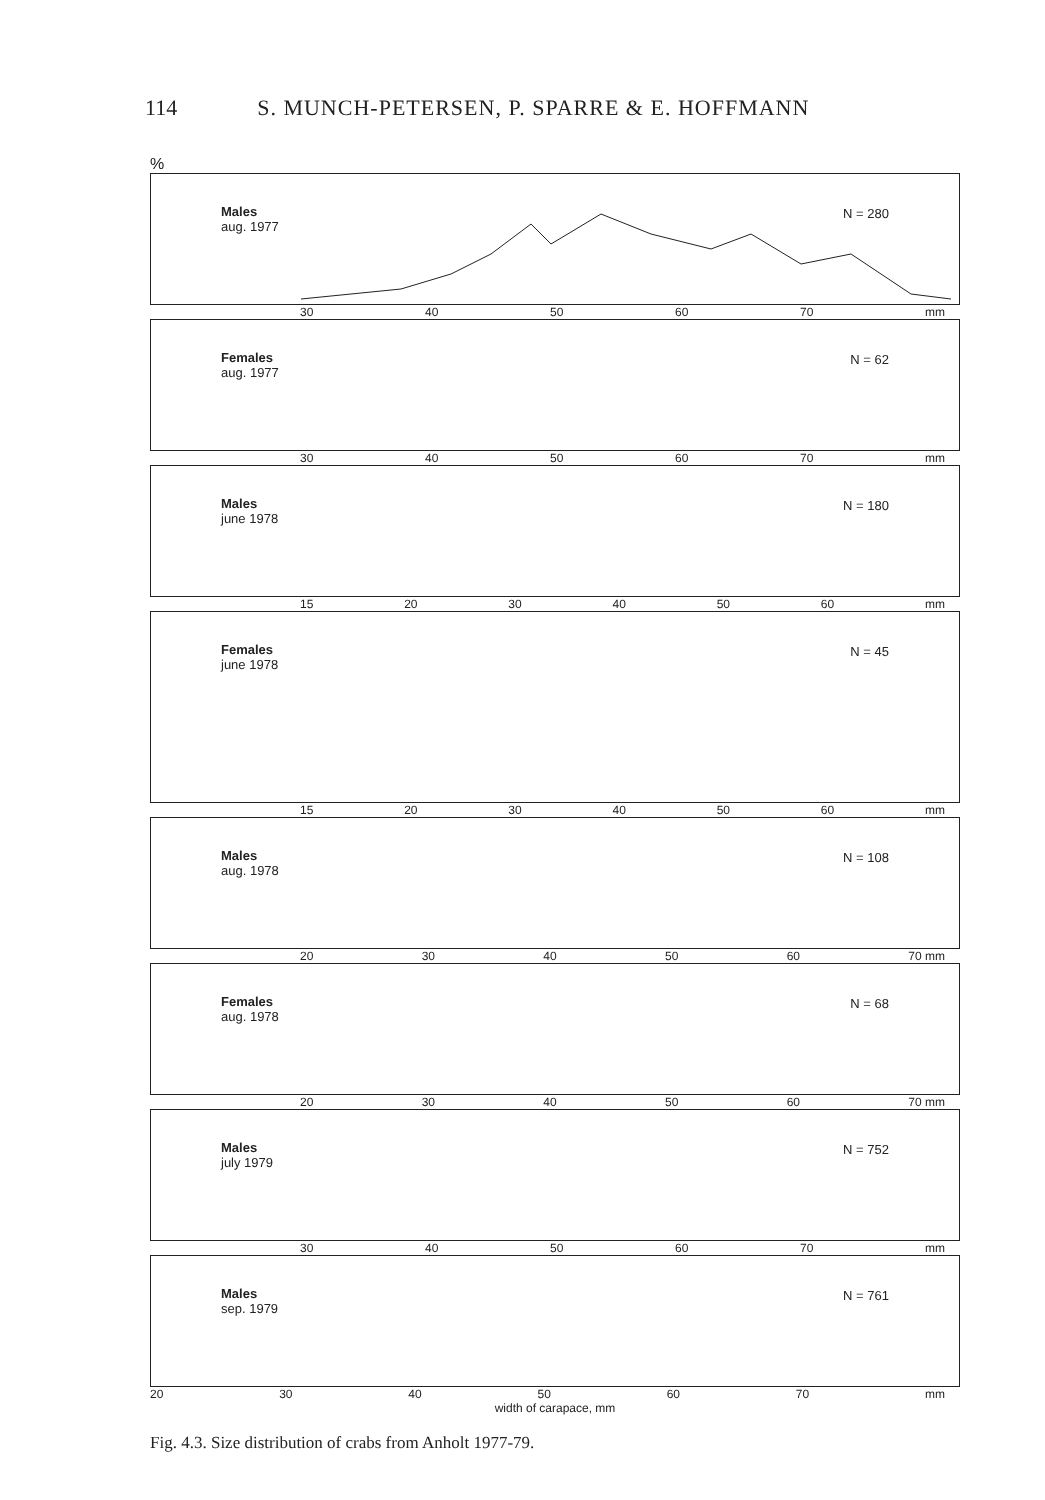114 S. MUNCH-PETERSEN, P. SPARRE & E. HOFFMANN
%
Males
aug. 1977
N = 280
30 40 50 60 70 mm
Females
aug. 1977
N = 62
30 40 50 60 70 mm
Males
june 1978
N = 180
15 20 30 40 50 60 mm
Females
june 1978
N = 45
15 20 30 40 50 60 mm
Males
aug. 1978
N = 108
20 30 40 50 60 70 mm
Females
aug. 1978
N = 68
20 30 40 50 60 70 mm
Males
july 1979
N = 752
30 40 50 60 70 mm
Males
sep. 1979
N = 761
20 30 40 50 60 70 mm
width of carapace, mm
Fig. 4.3. Size distribution of crabs from Anholt 1977-79.